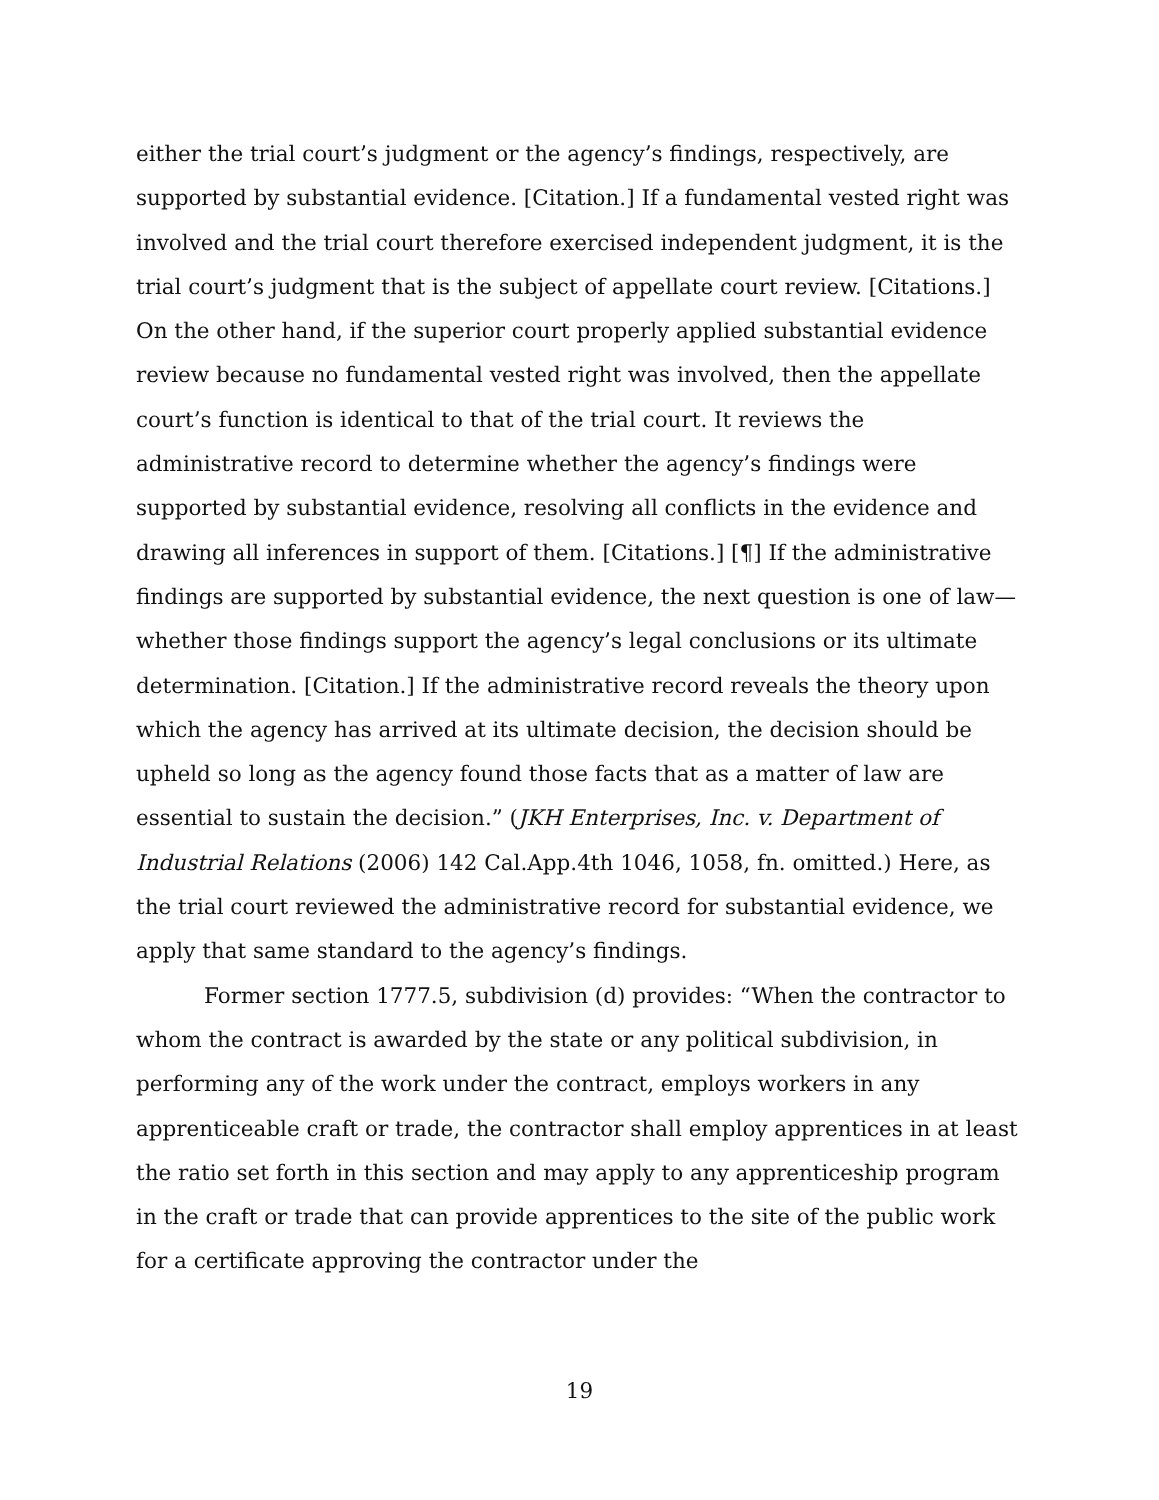either the trial court’s judgment or the agency’s findings, respectively, are supported by substantial evidence. [Citation.] If a fundamental vested right was involved and the trial court therefore exercised independent judgment, it is the trial court’s judgment that is the subject of appellate court review. [Citations.] On the other hand, if the superior court properly applied substantial evidence review because no fundamental vested right was involved, then the appellate court’s function is identical to that of the trial court. It reviews the administrative record to determine whether the agency’s findings were supported by substantial evidence, resolving all conflicts in the evidence and drawing all inferences in support of them. [Citations.] [¶] If the administrative findings are supported by substantial evidence, the next question is one of law—whether those findings support the agency’s legal conclusions or its ultimate determination. [Citation.] If the administrative record reveals the theory upon which the agency has arrived at its ultimate decision, the decision should be upheld so long as the agency found those facts that as a matter of law are essential to sustain the decision.” (JKH Enterprises, Inc. v. Department of Industrial Relations (2006) 142 Cal.App.4th 1046, 1058, fn. omitted.) Here, as the trial court reviewed the administrative record for substantial evidence, we apply that same standard to the agency’s findings.
Former section 1777.5, subdivision (d) provides: “When the contractor to whom the contract is awarded by the state or any political subdivision, in performing any of the work under the contract, employs workers in any apprenticeable craft or trade, the contractor shall employ apprentices in at least the ratio set forth in this section and may apply to any apprenticeship program in the craft or trade that can provide apprentices to the site of the public work for a certificate approving the contractor under the
19